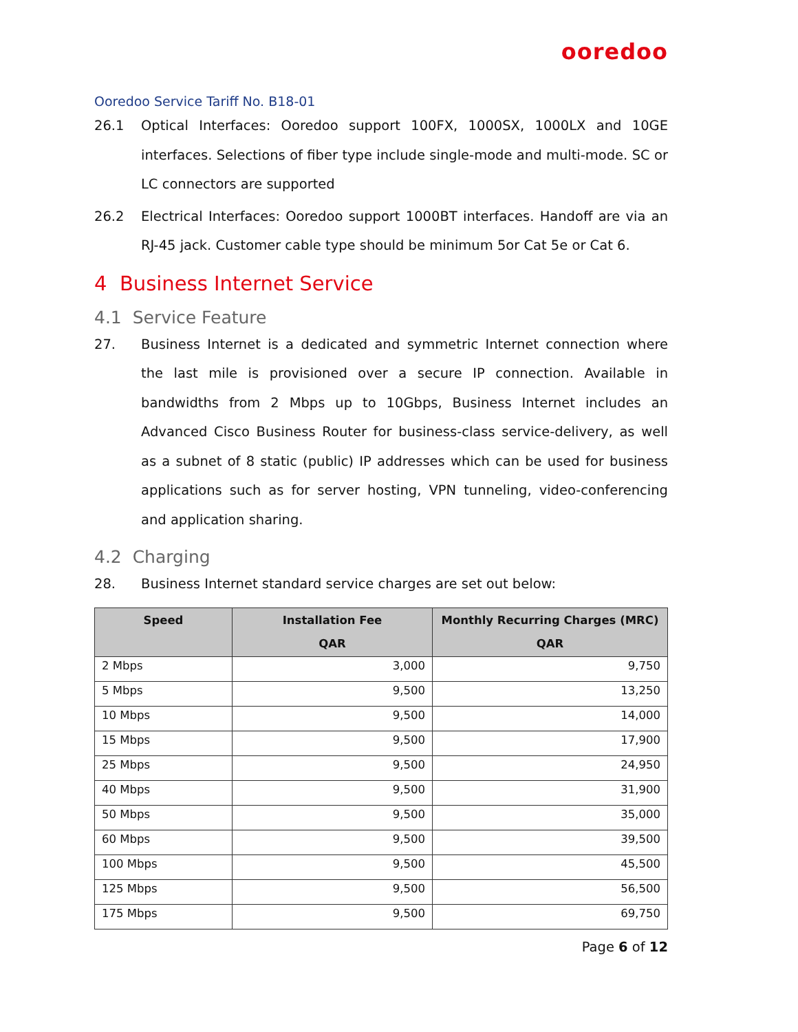ooredoo
Ooredoo Service Tariff No. B18-01
26.1 Optical Interfaces: Ooredoo support 100FX, 1000SX, 1000LX and 10GE interfaces. Selections of fiber type include single-mode and multi-mode. SC or LC connectors are supported
26.2 Electrical Interfaces: Ooredoo support 1000BT interfaces. Handoff are via an RJ-45 jack. Customer cable type should be minimum 5or Cat 5e or Cat 6.
4 Business Internet Service
4.1 Service Feature
27. Business Internet is a dedicated and symmetric Internet connection where the last mile is provisioned over a secure IP connection. Available in bandwidths from 2 Mbps up to 10Gbps, Business Internet includes an Advanced Cisco Business Router for business-class service-delivery, as well as a subnet of 8 static (public) IP addresses which can be used for business applications such as for server hosting, VPN tunneling, video-conferencing and application sharing.
4.2 Charging
28. Business Internet standard service charges are set out below:
| Speed | Installation Fee QAR | Monthly Recurring Charges (MRC) QAR |
| --- | --- | --- |
| 2 Mbps | 3,000 | 9,750 |
| 5 Mbps | 9,500 | 13,250 |
| 10 Mbps | 9,500 | 14,000 |
| 15 Mbps | 9,500 | 17,900 |
| 25 Mbps | 9,500 | 24,950 |
| 40 Mbps | 9,500 | 31,900 |
| 50 Mbps | 9,500 | 35,000 |
| 60 Mbps | 9,500 | 39,500 |
| 100 Mbps | 9,500 | 45,500 |
| 125 Mbps | 9,500 | 56,500 |
| 175 Mbps | 9,500 | 69,750 |
Page 6 of 12